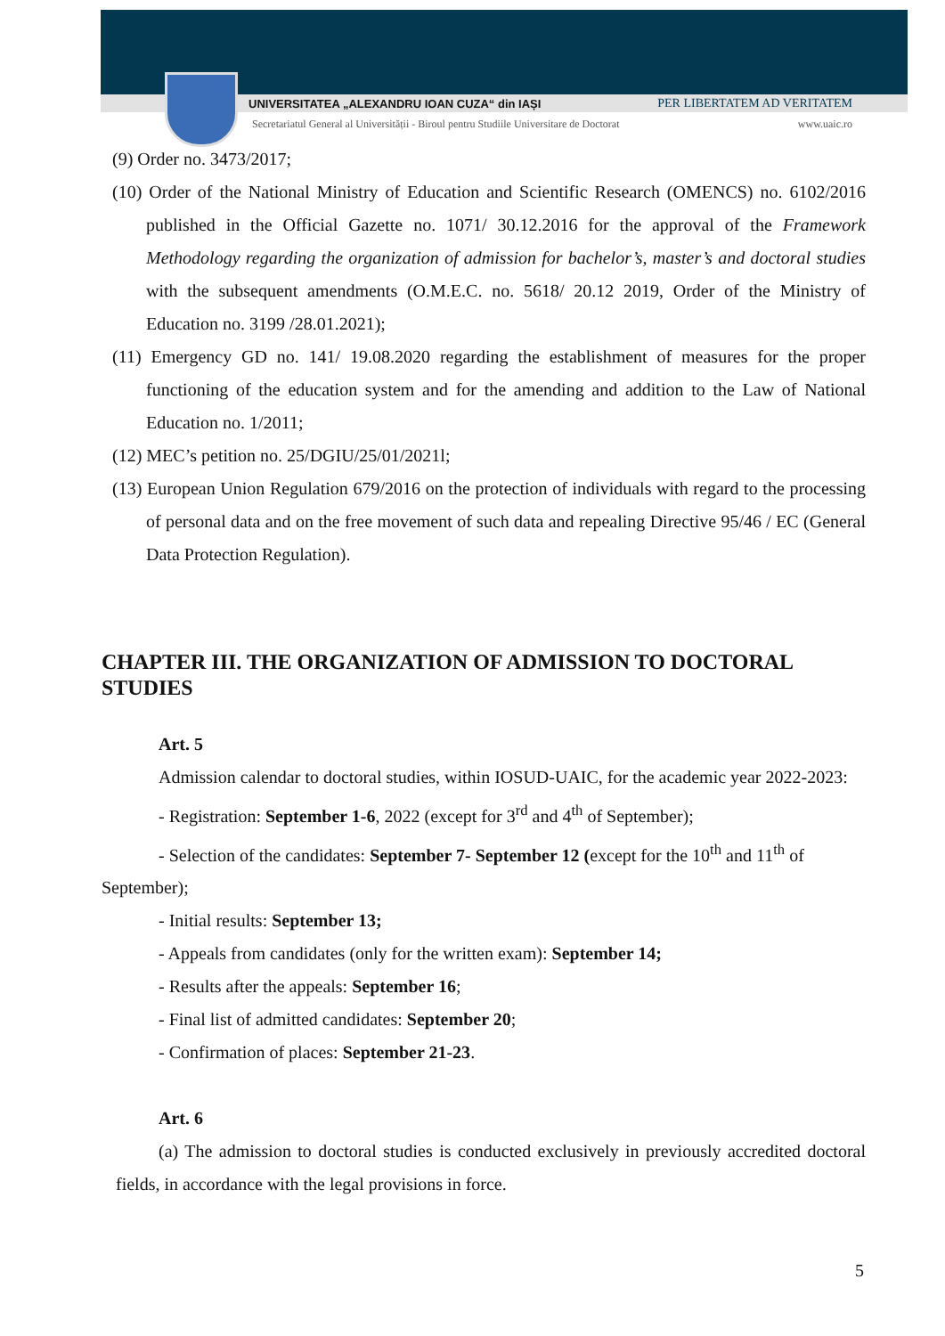UNIVERSITATEA „ALEXANDRU IOAN CUZA“ din IAȘI PER LIBERTATEM AD VERITATEM
Secretariatul General al Universității - Biroul pentru Studiile Universitare de Doctorat www.uaic.ro
(9) Order no. 3473/2017;
(10) Order of the National Ministry of Education and Scientific Research (OMENCS) no. 6102/2016 published in the Official Gazette no. 1071/ 30.12.2016 for the approval of the Framework Methodology regarding the organization of admission for bachelor’s, master’s and doctoral studies with the subsequent amendments (O.M.E.C. no. 5618/ 20.12 2019, Order of the Ministry of Education no. 3199 /28.01.2021);
(11) Emergency GD no. 141/ 19.08.2020 regarding the establishment of measures for the proper functioning of the education system and for the amending and addition to the Law of National Education no. 1/2011;
(12) MEC’s petition no. 25/DGIU/25/01/2021l;
(13) European Union Regulation 679/2016 on the protection of individuals with regard to the processing of personal data and on the free movement of such data and repealing Directive 95/46 / EC (General Data Protection Regulation).
CHAPTER III. THE ORGANIZATION OF ADMISSION TO DOCTORAL STUDIES
Art. 5
Admission calendar to doctoral studies, within IOSUD-UAIC, for the academic year 2022-2023:
- Registration: September 1-6, 2022 (except for 3<sup>rd</sup> and 4<sup>th</sup> of September);
- Selection of the candidates: September 7- September 12 (except for the 10<sup>th</sup> and 11<sup>th</sup> of September);
- Initial results: September 13;
- Appeals from candidates (only for the written exam): September 14;
- Results after the appeals: September 16;
- Final list of admitted candidates: September 20;
- Confirmation of places: September 21-23.
Art. 6
(a) The admission to doctoral studies is conducted exclusively in previously accredited doctoral fields, in accordance with the legal provisions in force.
5